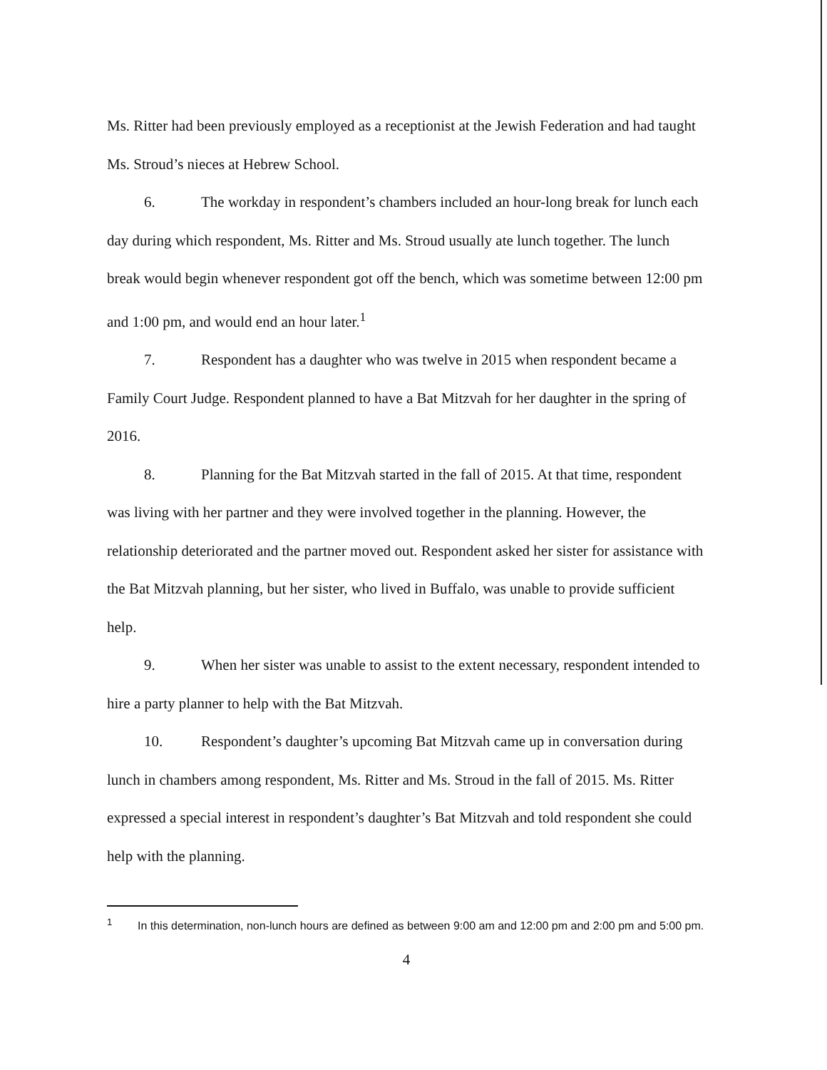Ms. Ritter had been previously employed as a receptionist at the Jewish Federation and had taught Ms. Stroud’s nieces at Hebrew School.
6. The workday in respondent’s chambers included an hour-long break for lunch each day during which respondent, Ms. Ritter and Ms. Stroud usually ate lunch together. The lunch break would begin whenever respondent got off the bench, which was sometime between 12:00 pm and 1:00 pm, and would end an hour later.<sup>1</sup>
7. Respondent has a daughter who was twelve in 2015 when respondent became a Family Court Judge. Respondent planned to have a Bat Mitzvah for her daughter in the spring of 2016.
8. Planning for the Bat Mitzvah started in the fall of 2015. At that time, respondent was living with her partner and they were involved together in the planning. However, the relationship deteriorated and the partner moved out. Respondent asked her sister for assistance with the Bat Mitzvah planning, but her sister, who lived in Buffalo, was unable to provide sufficient help.
9. When her sister was unable to assist to the extent necessary, respondent intended to hire a party planner to help with the Bat Mitzvah.
10. Respondent’s daughter’s upcoming Bat Mitzvah came up in conversation during lunch in chambers among respondent, Ms. Ritter and Ms. Stroud in the fall of 2015. Ms. Ritter expressed a special interest in respondent’s daughter’s Bat Mitzvah and told respondent she could help with the planning.
<sup>1</sup> In this determination, non-lunch hours are defined as between 9:00 am and 12:00 pm and 2:00 pm and 5:00 pm.
4